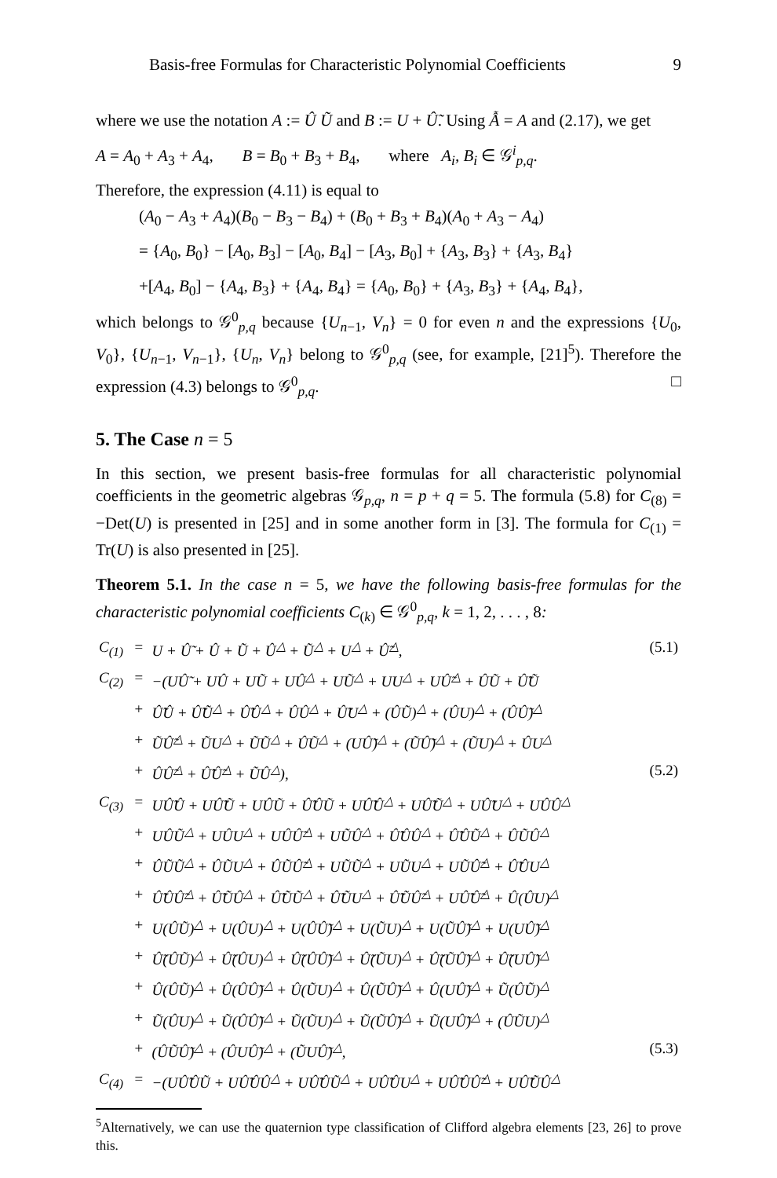Basis-free Formulas for Characteristic Polynomial Coefficients 9
where we use the notation A := Û Ũ and B := U + Û̃. Using Ẫ = A and (2.17), we get
A = A<sub>0</sub> + A<sub>3</sub> + A<sub>4</sub>, B = B<sub>0</sub> + B<sub>3</sub> + B<sub>4</sub>, where A<sub>i</sub>, B<sub>i</sub> ∈ 𝒢<sup>i</sup><sub>p,q</sub>.
Therefore, the expression (4.11) is equal to
(A<sub>0</sub> − A<sub>3</sub> + A<sub>4</sub>)(B<sub>0</sub> − B<sub>3</sub> − B<sub>4</sub>) + (B<sub>0</sub> + B<sub>3</sub> + B<sub>4</sub>)(A<sub>0</sub> + A<sub>3</sub> − A<sub>4</sub>)
= {A<sub>0</sub>, B<sub>0</sub>} − [A<sub>0</sub>, B<sub>3</sub>] − [A<sub>0</sub>, B<sub>4</sub>] − [A<sub>3</sub>, B<sub>0</sub>] + {A<sub>3</sub>, B<sub>3</sub>} + {A<sub>3</sub>, B<sub>4</sub>}
+[A<sub>4</sub>, B<sub>0</sub>] − {A<sub>4</sub>, B<sub>3</sub>} + {A<sub>4</sub>, B<sub>4</sub>} = {A<sub>0</sub>, B<sub>0</sub>} + {A<sub>3</sub>, B<sub>3</sub>} + {A<sub>4</sub>, B<sub>4</sub>},
which belongs to 𝒢<sup>0</sup><sub>p,q</sub> because {U<sub>n−1</sub>, V<sub>n</sub>} = 0 for even n and the expressions {U<sub>0</sub>, V<sub>0</sub>}, {U<sub>n−1</sub>, V<sub>n−1</sub>}, {U<sub>n</sub>, V<sub>n</sub>} belong to 𝒢<sup>0</sup><sub>p,q</sub> (see, for example, [21]<sup>5</sup>). Therefore the expression (4.3) belongs to 𝒢<sup>0</sup><sub>p,q</sub>. □
5. The Case n = 5
In this section, we present basis-free formulas for all characteristic polynomial coefficients in the geometric algebras 𝒢<sub>p,q</sub>, n = p + q = 5. The formula (5.8) for C<sub>(8)</sub> = −Det(U) is presented in [25] and in some another form in [3]. The formula for C<sub>(1)</sub> = Tr(U) is also presented in [25].
Theorem 5.1. In the case n = 5, we have the following basis-free formulas for the characteristic polynomial coefficients C<sub>(k)</sub> ∈ 𝒢<sup>0</sup><sub>p,q</sub>, k = 1, 2, . . . , 8:
| C<sub>(1)</sub> | = | U + Û̃ + Û + Ũ + Û<sup>△</sup> + Ũ<sup>△</sup> + U<sup>△</sup> + Û̃<sup>△</sup>, | (5.1) |
| C<sub>(2)</sub> | = | −(UÛ̃ + UÛ + UŨ + UÛ<sup>△</sup> + UŨ<sup>△</sup> + UU<sup>△</sup> + UÛ̃<sup>△</sup> + ÛŨ + Û̃Ũ | |
| | + | Û̃Û + Û̃Ũ<sup>△</sup> + Û̃Û<sup>△</sup> + ÛÛ<sup>△</sup> + Û̃U<sup>△</sup> + (ÛŨ)<sup>△</sup> + (ÛU)<sup>△</sup> + (ÛÛ̃)<sup>△</sup> | |
| | + | ŨÛ̃<sup>△</sup> + ŨU<sup>△</sup> + ŨŨ<sup>△</sup> + ÛŨ<sup>△</sup> + (UÛ̃)<sup>△</sup> + (ŨÛ̃)<sup>△</sup> + (ŨU)<sup>△</sup> + ÛU<sup>△</sup> | |
| | + | ÛÛ̃<sup>△</sup> + Û̃Û̃<sup>△</sup> + ŨÛ<sup>△</sup>), | (5.2) |
| C<sub>(3)</sub> | = | UÛ̃Û + UÛ̃Ũ + UÛŨ + Û̃ÛŨ + UÛ̃Û<sup>△</sup> + UÛ̃Ũ<sup>△</sup> + UÛ̃U<sup>△</sup> + UÛÛ<sup>△</sup> | |
| | + | UÛŨ<sup>△</sup> + UÛU<sup>△</sup> + UÛÛ̃<sup>△</sup> + UŨÛ<sup>△</sup> + Û̃ÛÛ<sup>△</sup> + Û̃ÛŨ<sup>△</sup> + ÛŨÛ<sup>△</sup> | |
| | + | ÛŨŨ<sup>△</sup> + ÛŨU<sup>△</sup> + ÛŨÛ̃<sup>△</sup> + UŨŨ<sup>△</sup> + UŨU<sup>△</sup> + UŨÛ̃<sup>△</sup> + Û̃ÛU<sup>△</sup> | |
| | + | Û̃ÛÛ̃<sup>△</sup> + Û̃ŨÛ<sup>△</sup> + Û̃ŨŨ<sup>△</sup> + Û̃ŨU<sup>△</sup> + Û̃ŨÛ̃<sup>△</sup> + UÛ̃Û̃<sup>△</sup> + Û(ÛU)<sup>△</sup> | |
| | + | U(ÛŨ)<sup>△</sup> + U(ÛU)<sup>△</sup> + U(ÛÛ̃)<sup>△</sup> + U(ŨU)<sup>△</sup> + U(ŨÛ̃)<sup>△</sup> + U(UÛ̃)<sup>△</sup> | |
| | + | Û̃(ÛŨ)<sup>△</sup> + Û̃(ÛU)<sup>△</sup> + Û̃(ÛÛ̃)<sup>△</sup> + Û̃(ŨU)<sup>△</sup> + Û̃(ŨÛ̃)<sup>△</sup> + Û̃(UÛ̃)<sup>△</sup> | |
| | + | Û(ÛŨ)<sup>△</sup> + Û(ÛÛ̃)<sup>△</sup> + Û(ŨU)<sup>△</sup> + Û(ŨÛ̃)<sup>△</sup> + Û(UÛ̃)<sup>△</sup> + Ũ(ÛŨ)<sup>△</sup> | |
| | + | Ũ(ÛU)<sup>△</sup> + Ũ(ÛÛ̃)<sup>△</sup> + Ũ(ŨU)<sup>△</sup> + Ũ(ŨÛ̃)<sup>△</sup> + Ũ(UÛ̃)<sup>△</sup> + (ÛŨU)<sup>△</sup> | |
| | + | (ÛŨÛ̃)<sup>△</sup> + (ÛUÛ̃)<sup>△</sup> + (ŨUÛ̃)<sup>△</sup>, | (5.3) |
| C<sub>(4)</sub> | = | −(UÛ̃ÛŨ + UÛ̃ÛÛ<sup>△</sup> + UÛ̃ÛŨ<sup>△</sup> + UÛ̃ÛU<sup>△</sup> + UÛ̃ÛÛ̃<sup>△</sup> + UÛ̃ŨÛ<sup>△</sup> | |
<sup>5</sup> Alternatively, we can use the quaternion type classification of Clifford algebra elements [23, 26] to prove this.